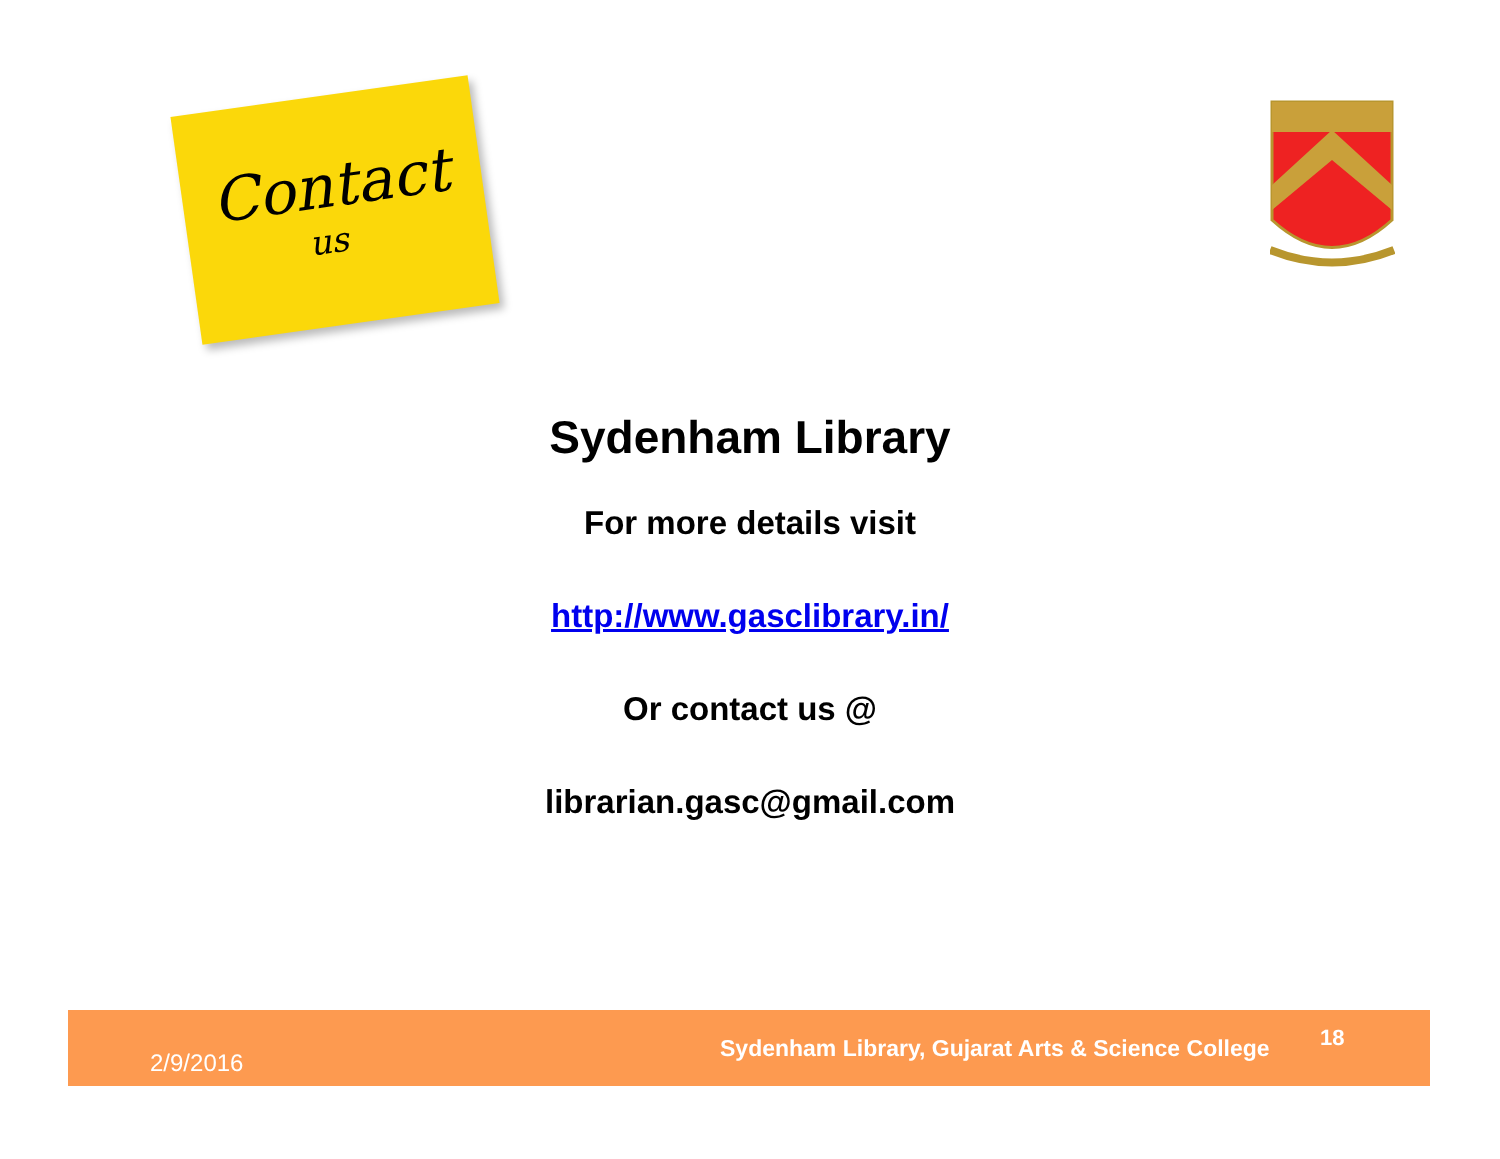Contact
us
Sydenham Library
For more details visit
http://www.gasclibrary.in/
Or contact us @
librarian.gasc@gmail.com
2/9/2016
Sydenham Library, Gujarat Arts & Science College
18